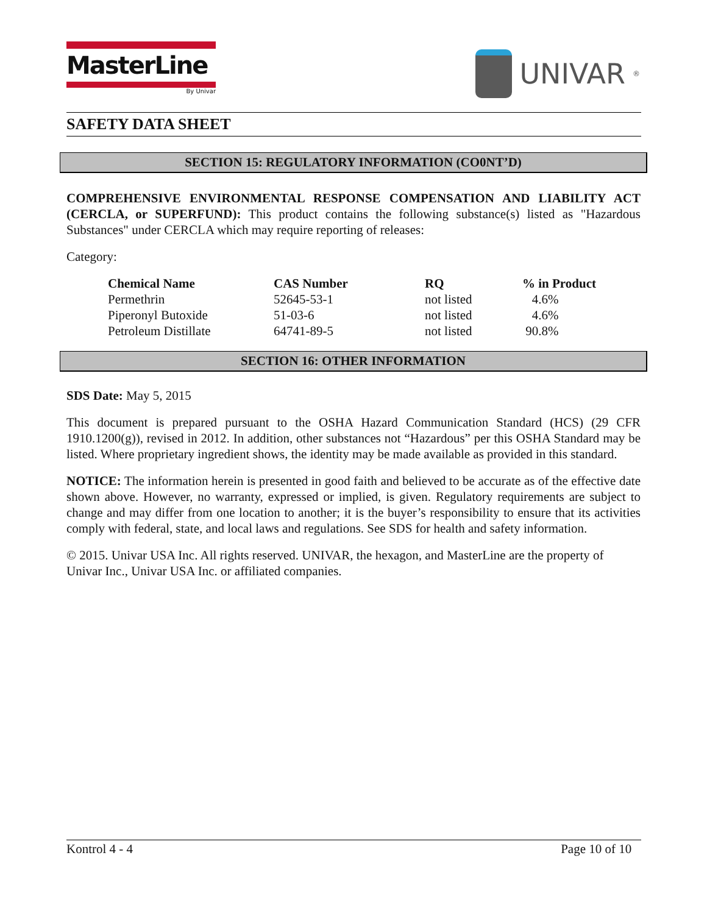MasterLine
By Univar
UNIVAR<sup>®</sup>
SAFETY DATA SHEET
SECTION 15: REGULATORY INFORMATION (CO0NT’D)
COMPREHENSIVE ENVIRONMENTAL RESPONSE COMPENSATION AND LIABILITY ACT (CERCLA, or SUPERFUND): This product contains the following substance(s) listed as "Hazardous Substances" under CERCLA which may require reporting of releases:
Category:
| Chemical Name | CAS Number | RQ | % in Product |
| --- | --- | --- | --- |
| Permethrin | 52645-53-1 | not listed | 4.6% |
| Piperonyl Butoxide | 51-03-6 | not listed | 4.6% |
| Petroleum Distillate | 64741-89-5 | not listed | 90.8% |
SECTION 16: OTHER INFORMATION
SDS Date: May 5, 2015
This document is prepared pursuant to the OSHA Hazard Communication Standard (HCS) (29 CFR 1910.1200(g)), revised in 2012. In addition, other substances not “Hazardous” per this OSHA Standard may be listed. Where proprietary ingredient shows, the identity may be made available as provided in this standard.
NOTICE: The information herein is presented in good faith and believed to be accurate as of the effective date shown above. However, no warranty, expressed or implied, is given. Regulatory requirements are subject to change and may differ from one location to another; it is the buyer’s responsibility to ensure that its activities comply with federal, state, and local laws and regulations. See SDS for health and safety information.
© 2015. Univar USA Inc. All rights reserved. UNIVAR, the hexagon, and MasterLine are the property of Univar Inc., Univar USA Inc. or affiliated companies.
Kontrol 4 - 4 Page 10 of 10